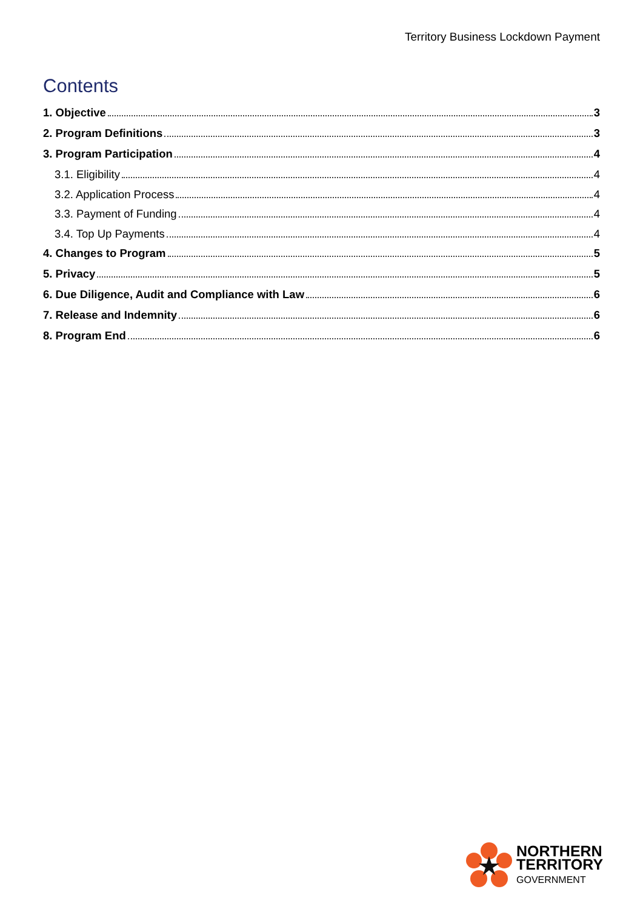Territory Business Lockdown Payment
Contents
1. Objective 3
2. Program Definitions 3
3. Program Participation 4
3.1. Eligibility 4
3.2. Application Process 4
3.3. Payment of Funding 4
3.4. Top Up Payments 4
4. Changes to Program 5
5. Privacy 5
6. Due Diligence, Audit and Compliance with Law 6
7. Release and Indemnity 6
8. Program End 6
NORTHERN
TERRITORY
GOVERNMENT